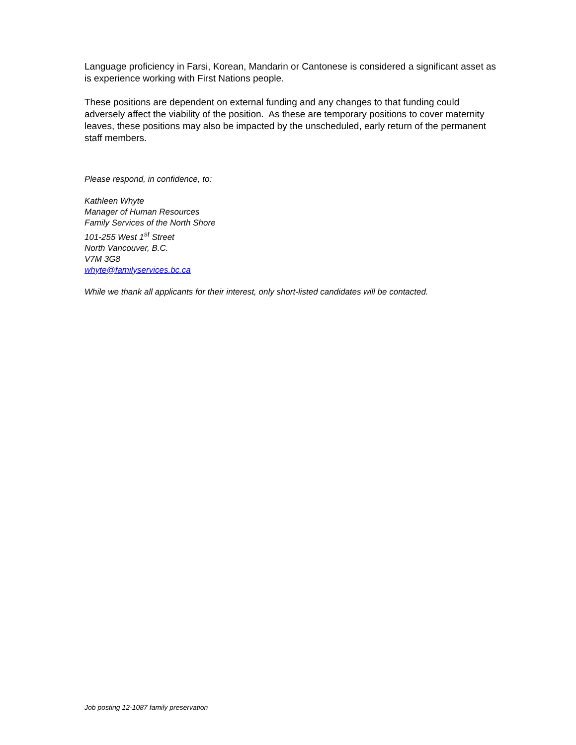Language proficiency in Farsi, Korean, Mandarin or Cantonese is considered a significant asset as is experience working with First Nations people.
These positions are dependent on external funding and any changes to that funding could adversely affect the viability of the position. As these are temporary positions to cover maternity leaves, these positions may also be impacted by the unscheduled, early return of the permanent staff members.
Please respond, in confidence, to:
Kathleen Whyte
Manager of Human Resources
Family Services of the North Shore
101-255 West 1<sup>st</sup> Street
North Vancouver, B.C.
V7M 3G8
whyte@familyservices.bc.ca
While we thank all applicants for their interest, only short-listed candidates will be contacted.
Job posting 12-1087 family preservation